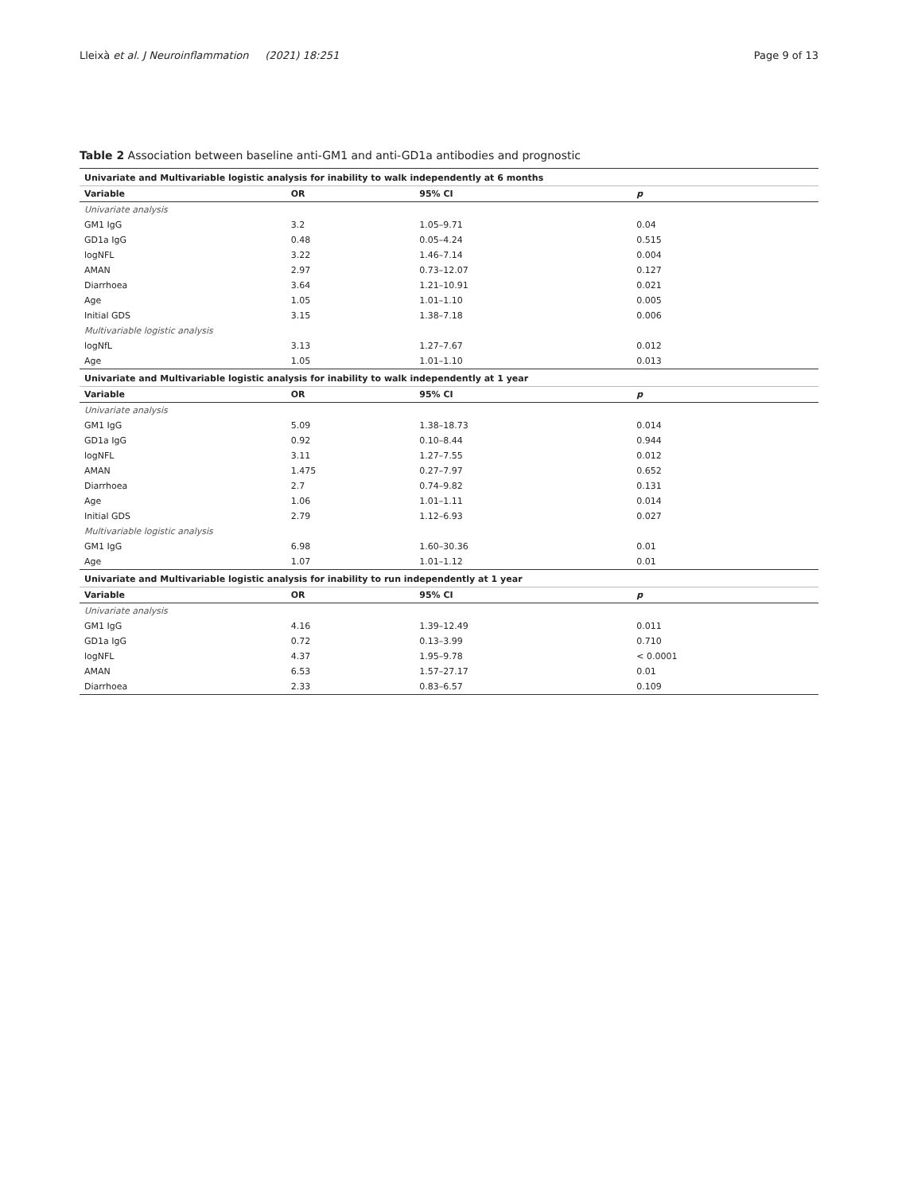Lleixà et al. J Neuroinflammation (2021) 18:251 Page 9 of 13
Table 2 Association between baseline anti-GM1 and anti-GD1a antibodies and prognostic
| Univariate and Multivariable logistic analysis for inability to walk independently at 6 months | | | |
| Variable | OR | 95% CI | p |
| Univariate analysis | | | |
| GM1 IgG | 3.2 | 1.05–9.71 | 0.04 |
| GD1a IgG | 0.48 | 0.05–4.24 | 0.515 |
| logNFL | 3.22 | 1.46–7.14 | 0.004 |
| AMAN | 2.97 | 0.73–12.07 | 0.127 |
| Diarrhoea | 3.64 | 1.21–10.91 | 0.021 |
| Age | 1.05 | 1.01–1.10 | 0.005 |
| Initial GDS | 3.15 | 1.38–7.18 | 0.006 |
| Multivariable logistic analysis | | | |
| logNfL | 3.13 | 1.27–7.67 | 0.012 |
| Age | 1.05 | 1.01–1.10 | 0.013 |
| Univariate and Multivariable logistic analysis for inability to walk independently at 1 year | | | |
| Variable | OR | 95% CI | p |
| Univariate analysis | | | |
| GM1 IgG | 5.09 | 1.38–18.73 | 0.014 |
| GD1a IgG | 0.92 | 0.10–8.44 | 0.944 |
| logNFL | 3.11 | 1.27–7.55 | 0.012 |
| AMAN | 1.475 | 0.27–7.97 | 0.652 |
| Diarrhoea | 2.7 | 0.74–9.82 | 0.131 |
| Age | 1.06 | 1.01–1.11 | 0.014 |
| Initial GDS | 2.79 | 1.12–6.93 | 0.027 |
| Multivariable logistic analysis | | | |
| GM1 IgG | 6.98 | 1.60–30.36 | 0.01 |
| Age | 1.07 | 1.01–1.12 | 0.01 |
| Univariate and Multivariable logistic analysis for inability to run independently at 1 year | | | |
| Variable | OR | 95% CI | p |
| Univariate analysis | | | |
| GM1 IgG | 4.16 | 1.39–12.49 | 0.011 |
| GD1a IgG | 0.72 | 0.13–3.99 | 0.710 |
| logNFL | 4.37 | 1.95–9.78 | < 0.0001 |
| AMAN | 6.53 | 1.57–27.17 | 0.01 |
| Diarrhoea | 2.33 | 0.83–6.57 | 0.109 |